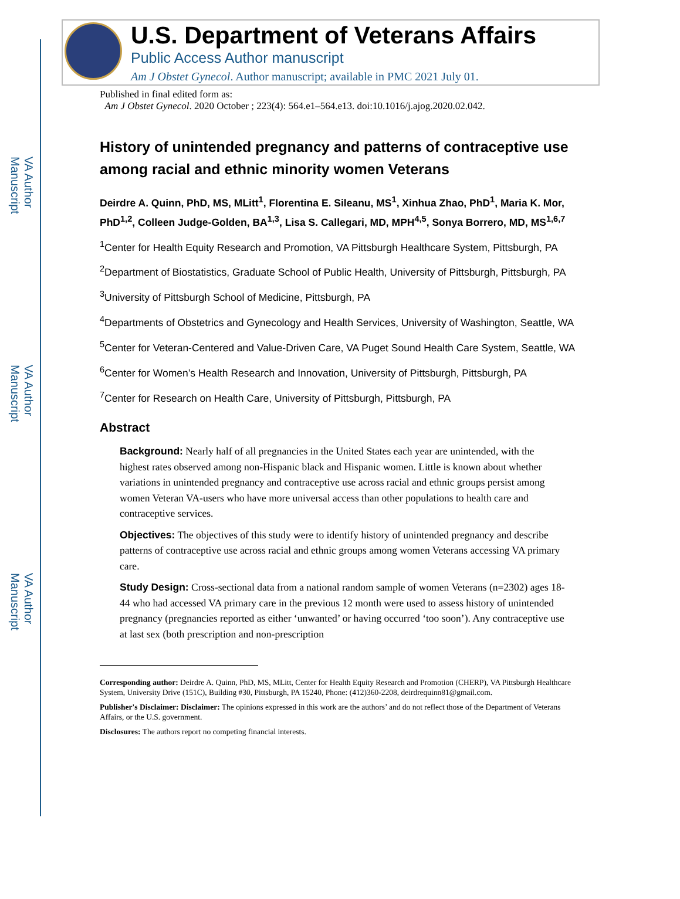VA Author Manuscript
VA Author Manuscript
VA Author Manuscript
U.S. Department of Veterans Affairs
Public Access Author manuscript
Am J Obstet Gynecol. Author manuscript; available in PMC 2021 July 01.
Published in final edited form as:
Am J Obstet Gynecol. 2020 October ; 223(4): 564.e1–564.e13. doi:10.1016/j.ajog.2020.02.042.
History of unintended pregnancy and patterns of contraceptive use among racial and ethnic minority women Veterans
Deirdre A. Quinn, PhD, MS, MLitt<sup>1</sup>, Florentina E. Sileanu, MS<sup>1</sup>, Xinhua Zhao, PhD<sup>1</sup>, Maria K. Mor, PhD<sup>1,2</sup>, Colleen Judge-Golden, BA<sup>1,3</sup>, Lisa S. Callegari, MD, MPH<sup>4,5</sup>, Sonya Borrero, MD, MS<sup>1,6,7</sup>
<sup>1</sup> Center for Health Equity Research and Promotion, VA Pittsburgh Healthcare System, Pittsburgh, PA
<sup>2</sup> Department of Biostatistics, Graduate School of Public Health, University of Pittsburgh, Pittsburgh, PA
<sup>3</sup> University of Pittsburgh School of Medicine, Pittsburgh, PA
<sup>4</sup> Departments of Obstetrics and Gynecology and Health Services, University of Washington, Seattle, WA
<sup>5</sup> Center for Veteran-Centered and Value-Driven Care, VA Puget Sound Health Care System, Seattle, WA
<sup>6</sup> Center for Women’s Health Research and Innovation, University of Pittsburgh, Pittsburgh, PA
<sup>7</sup> Center for Research on Health Care, University of Pittsburgh, Pittsburgh, PA
Abstract
Background: Nearly half of all pregnancies in the United States each year are unintended, with the highest rates observed among non-Hispanic black and Hispanic women. Little is known about whether variations in unintended pregnancy and contraceptive use across racial and ethnic groups persist among women Veteran VA-users who have more universal access than other populations to health care and contraceptive services.
Objectives: The objectives of this study were to identify history of unintended pregnancy and describe patterns of contraceptive use across racial and ethnic groups among women Veterans accessing VA primary care.
Study Design: Cross-sectional data from a national random sample of women Veterans (n=2302) ages 18-44 who had accessed VA primary care in the previous 12 month were used to assess history of unintended pregnancy (pregnancies reported as either ‘unwanted’ or having occurred ‘too soon’). Any contraceptive use at last sex (both prescription and non-prescription
Corresponding author: Deirdre A. Quinn, PhD, MS, MLitt, Center for Health Equity Research and Promotion (CHERP), VA Pittsburgh Healthcare System, University Drive (151C), Building #30, Pittsburgh, PA 15240, Phone: (412)360-2208, deirdrequinn81@gmail.com.
Publisher's Disclaimer: Disclaimer: The opinions expressed in this work are the authors’ and do not reflect those of the Department of Veterans Affairs, or the U.S. government.
Disclosures: The authors report no competing financial interests.